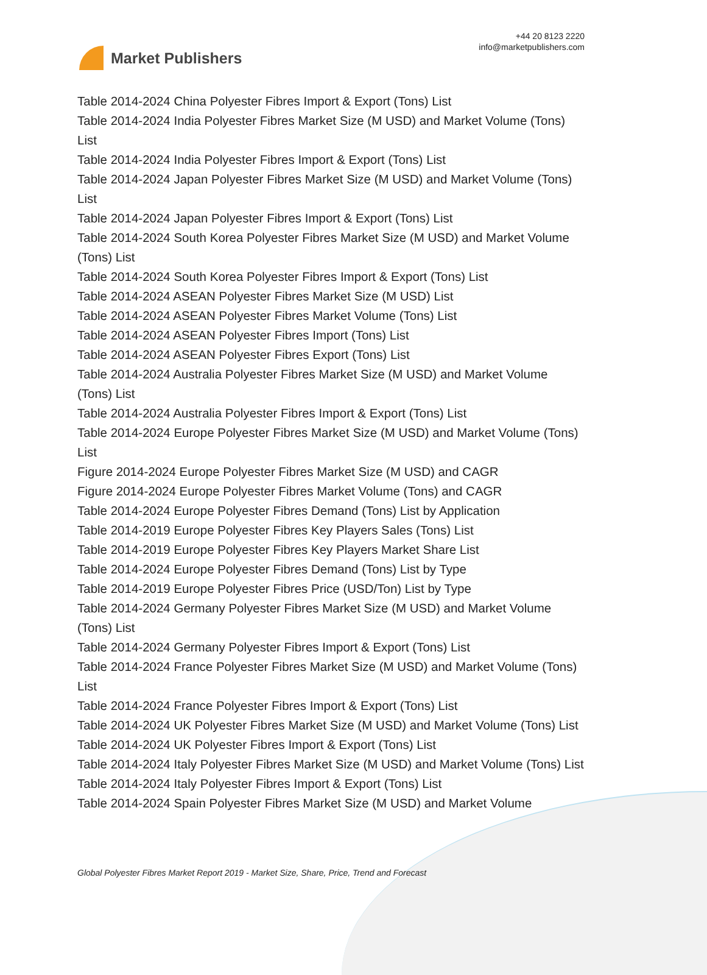Market Publishers
+44 20 8123 2220
info@marketpublishers.com
Table 2014-2024 China Polyester Fibres Import & Export (Tons) List
Table 2014-2024 India Polyester Fibres Market Size (M USD) and Market Volume (Tons) List
Table 2014-2024 India Polyester Fibres Import & Export (Tons) List
Table 2014-2024 Japan Polyester Fibres Market Size (M USD) and Market Volume (Tons) List
Table 2014-2024 Japan Polyester Fibres Import & Export (Tons) List
Table 2014-2024 South Korea Polyester Fibres Market Size (M USD) and Market Volume (Tons) List
Table 2014-2024 South Korea Polyester Fibres Import & Export (Tons) List
Table 2014-2024 ASEAN Polyester Fibres Market Size (M USD) List
Table 2014-2024 ASEAN Polyester Fibres Market Volume (Tons) List
Table 2014-2024 ASEAN Polyester Fibres Import (Tons) List
Table 2014-2024 ASEAN Polyester Fibres Export (Tons) List
Table 2014-2024 Australia Polyester Fibres Market Size (M USD) and Market Volume (Tons) List
Table 2014-2024 Australia Polyester Fibres Import & Export (Tons) List
Table 2014-2024 Europe Polyester Fibres Market Size (M USD) and Market Volume (Tons) List
Figure 2014-2024 Europe Polyester Fibres Market Size (M USD) and CAGR
Figure 2014-2024 Europe Polyester Fibres Market Volume (Tons) and CAGR
Table 2014-2024 Europe Polyester Fibres Demand (Tons) List by Application
Table 2014-2019 Europe Polyester Fibres Key Players Sales (Tons) List
Table 2014-2019 Europe Polyester Fibres Key Players Market Share List
Table 2014-2024 Europe Polyester Fibres Demand (Tons) List by Type
Table 2014-2019 Europe Polyester Fibres Price (USD/Ton) List by Type
Table 2014-2024 Germany Polyester Fibres Market Size (M USD) and Market Volume (Tons) List
Table 2014-2024 Germany Polyester Fibres Import & Export (Tons) List
Table 2014-2024 France Polyester Fibres Market Size (M USD) and Market Volume (Tons) List
Table 2014-2024 France Polyester Fibres Import & Export (Tons) List
Table 2014-2024 UK Polyester Fibres Market Size (M USD) and Market Volume (Tons) List
Table 2014-2024 UK Polyester Fibres Import & Export (Tons) List
Table 2014-2024 Italy Polyester Fibres Market Size (M USD) and Market Volume (Tons) List
Table 2014-2024 Italy Polyester Fibres Import & Export (Tons) List
Table 2014-2024 Spain Polyester Fibres Market Size (M USD) and Market Volume
Global Polyester Fibres Market Report 2019 - Market Size, Share, Price, Trend and Forecast